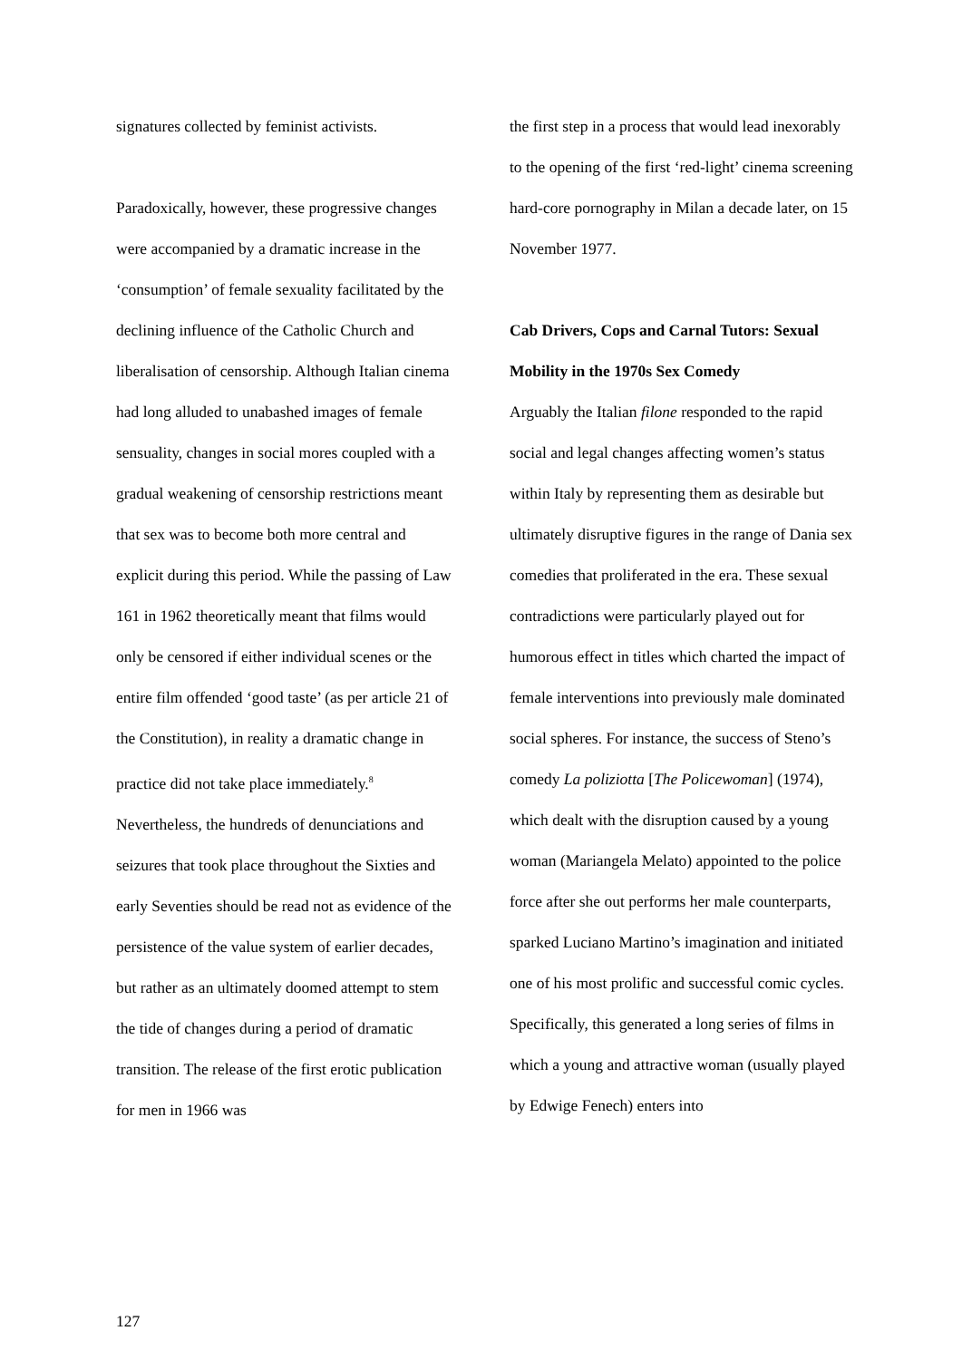signatures collected by feminist activists.
Paradoxically, however, these progressive changes were accompanied by a dramatic increase in the ‘consumption’ of female sexuality facilitated by the declining influence of the Catholic Church and liberalisation of censorship. Although Italian cinema had long alluded to unabashed images of female sensuality, changes in social mores coupled with a gradual weakening of censorship restrictions meant that sex was to become both more central and explicit during this period. While the passing of Law 161 in 1962 theoretically meant that films would only be censored if either individual scenes or the entire film offended ‘good taste’ (as per article 21 of the Constitution), in reality a dramatic change in practice did not take place immediately.<sup>8</sup> Nevertheless, the hundreds of denunciations and seizures that took place throughout the Sixties and early Seventies should be read not as evidence of the persistence of the value system of earlier decades, but rather as an ultimately doomed attempt to stem the tide of changes during a period of dramatic transition. The release of the first erotic publication for men in 1966 was
the first step in a process that would lead inexorably to the opening of the first ‘red-light’ cinema screening hard-core pornography in Milan a decade later, on 15 November 1977.
Cab Drivers, Cops and Carnal Tutors: Sexual Mobility in the 1970s Sex Comedy
Arguably the Italian filone responded to the rapid social and legal changes affecting women’s status within Italy by representing them as desirable but ultimately disruptive figures in the range of Dania sex comedies that proliferated in the era. These sexual contradictions were particularly played out for humorous effect in titles which charted the impact of female interventions into previously male dominated social spheres. For instance, the success of Steno’s comedy La poliziotta [The Policewoman] (1974), which dealt with the disruption caused by a young woman (Mariangela Melato) appointed to the police force after she out performs her male counterparts, sparked Luciano Martino’s imagination and initiated one of his most prolific and successful comic cycles. Specifically, this generated a long series of films in which a young and attractive woman (usually played by Edwige Fenech) enters into
127